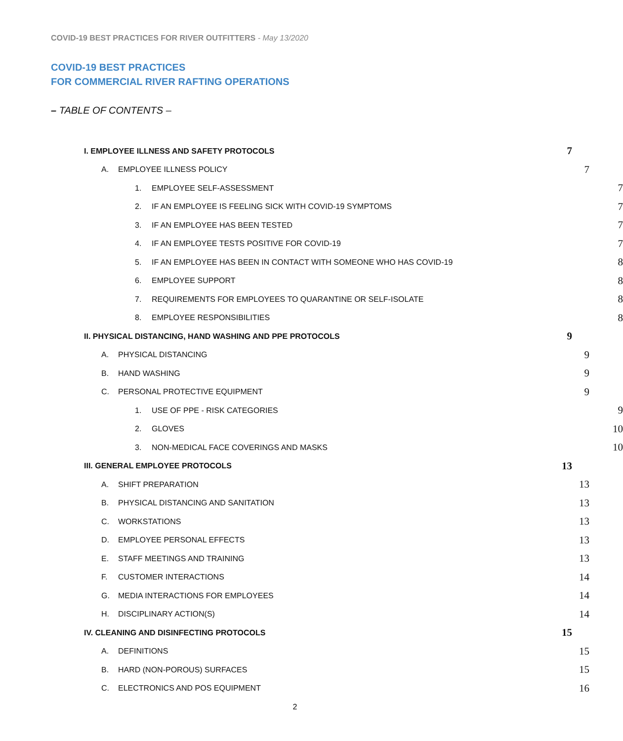COVID-19 BEST PRACTICES FOR RIVER OUTFITTERS - May 13/2020
COVID-19 BEST PRACTICES
FOR COMMERCIAL RIVER RAFTING OPERATIONS
– TABLE OF CONTENTS –
I. EMPLOYEE ILLNESS AND SAFETY PROTOCOLS 7
A. EMPLOYEE ILLNESS POLICY 7
1. EMPLOYEE SELF-ASSESSMENT 7
2. IF AN EMPLOYEE IS FEELING SICK WITH COVID-19 SYMPTOMS 7
3. IF AN EMPLOYEE HAS BEEN TESTED 7
4. IF AN EMPLOYEE TESTS POSITIVE FOR COVID-19 7
5. IF AN EMPLOYEE HAS BEEN IN CONTACT WITH SOMEONE WHO HAS COVID-19 8
6. EMPLOYEE SUPPORT 8
7. REQUIREMENTS FOR EMPLOYEES TO QUARANTINE OR SELF-ISOLATE 8
8. EMPLOYEE RESPONSIBILITIES 8
II. PHYSICAL DISTANCING, HAND WASHING AND PPE PROTOCOLS 9
A. PHYSICAL DISTANCING 9
B. HAND WASHING 9
C. PERSONAL PROTECTIVE EQUIPMENT 9
1. USE OF PPE - RISK CATEGORIES 9
2. GLOVES 10
3. NON-MEDICAL FACE COVERINGS AND MASKS 10
III. GENERAL EMPLOYEE PROTOCOLS 13
A. SHIFT PREPARATION 13
B. PHYSICAL DISTANCING AND SANITATION 13
C. WORKSTATIONS 13
D. EMPLOYEE PERSONAL EFFECTS 13
E. STAFF MEETINGS AND TRAINING 13
F. CUSTOMER INTERACTIONS 14
G. MEDIA INTERACTIONS FOR EMPLOYEES 14
H. DISCIPLINARY ACTION(S) 14
IV. CLEANING AND DISINFECTING PROTOCOLS 15
A. DEFINITIONS 15
B. HARD (NON-POROUS) SURFACES 15
C. ELECTRONICS AND POS EQUIPMENT 16
2